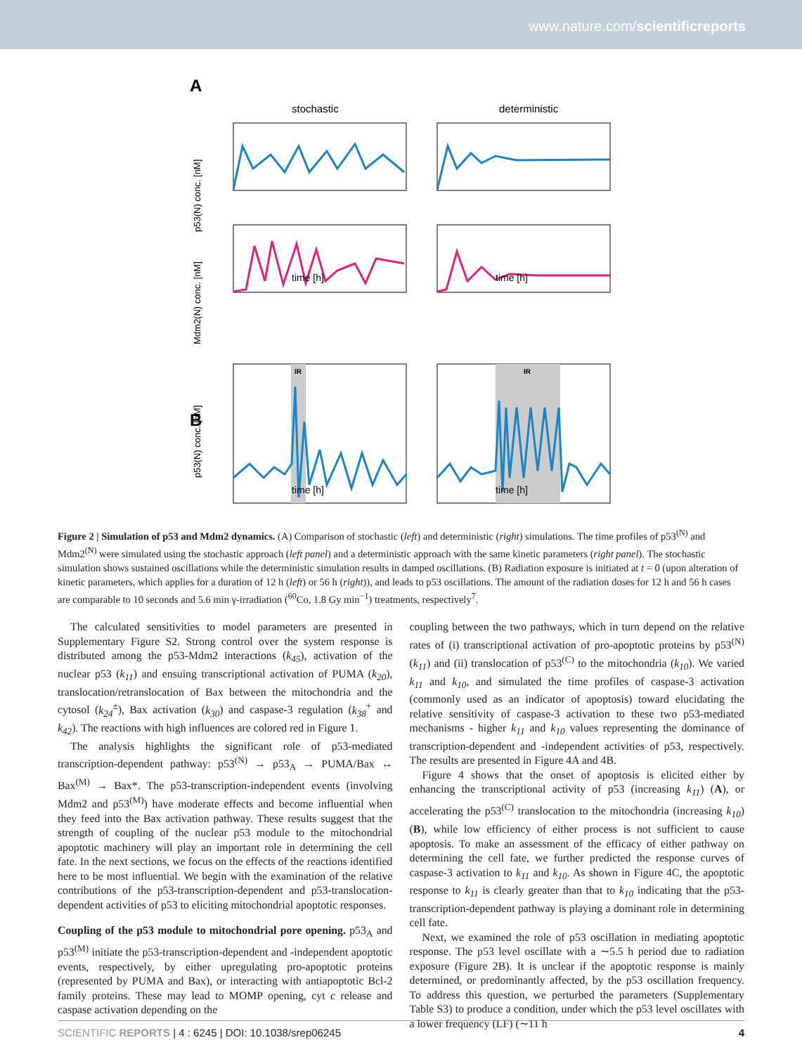www.nature.com/scientificreports
A
stochastic
deterministic
B
IR
IR
time [h]
time [h]
time [h]
time [h]
p53(N) conc. [nM]
Mdm2(N) conc. [nM]
p53(N) conc. [nM]
Figure 2 | Simulation of p53 and Mdm2 dynamics. (A) Comparison of stochastic (left) and deterministic (right) simulations. The time profiles of p53<sup>(N)</sup> and Mdm2<sup>(N)</sup> were simulated using the stochastic approach (left panel) and a deterministic approach with the same kinetic parameters (right panel). The stochastic simulation shows sustained oscillations while the deterministic simulation results in damped oscillations. (B) Radiation exposure is initiated at t = 0 (upon alteration of kinetic parameters, which applies for a duration of 12 h (left) or 56 h (right)), and leads to p53 oscillations. The amount of the radiation doses for 12 h and 56 h cases are comparable to 10 seconds and 5.6 min γ-irradiation (<sup>60</sup>Co, 1.8 Gy min<sup>−1</sup>) treatments, respectively<sup>7</sup>.
The calculated sensitivities to model parameters are presented in Supplementary Figure S2. Strong control over the system response is distributed among the p53-Mdm2 interactions (k<sub>45</sub>), activation of the nuclear p53 (k<sub>11</sub>) and ensuing transcriptional activation of PUMA (k<sub>20</sub>), translocation/retranslocation of Bax between the mitochondria and the cytosol (k<sub>24</sub><sup>±</sup>), Bax activation (k<sub>30</sub>) and caspase-3 regulation (k<sub>38</sub><sup>+</sup> and k<sub>42</sub>). The reactions with high influences are colored red in Figure 1.
The analysis highlights the significant role of p53-mediated transcription-dependent pathway: p53<sup>(N)</sup> → p53<sub>A</sub> → PUMA/Bax ↔ Bax<sup>(M)</sup> → Bax*. The p53-transcription-independent events (involving Mdm2 and p53<sup>(M)</sup>) have moderate effects and become influential when they feed into the Bax activation pathway. These results suggest that the strength of coupling of the nuclear p53 module to the mitochondrial apoptotic machinery will play an important role in determining the cell fate. In the next sections, we focus on the effects of the reactions identified here to be most influential. We begin with the examination of the relative contributions of the p53-transcription-dependent and p53-translocation-dependent activities of p53 to eliciting mitochondrial apoptotic responses.
Coupling of the p53 module to mitochondrial pore opening. p53<sub>A</sub> and p53<sup>(M)</sup> initiate the p53-transcription-dependent and -independent apoptotic events, respectively, by either upregulating pro-apoptotic proteins (represented by PUMA and Bax), or interacting with antiapoptotic Bcl-2 family proteins. These may lead to MOMP opening, cyt c release and caspase activation depending on the
coupling between the two pathways, which in turn depend on the relative rates of (i) transcriptional activation of pro-apoptotic proteins by p53<sup>(N)</sup> (k<sub>11</sub>) and (ii) translocation of p53<sup>(C)</sup> to the mitochondria (k<sub>10</sub>). We varied k<sub>11</sub> and k<sub>10</sub>, and simulated the time profiles of caspase-3 activation (commonly used as an indicator of apoptosis) toward elucidating the relative sensitivity of caspase-3 activation to these two p53-mediated mechanisms - higher k<sub>11</sub> and k<sub>10</sub> values representing the dominance of transcription-dependent and -independent activities of p53, respectively. The results are presented in Figure 4A and 4B.
Figure 4 shows that the onset of apoptosis is elicited either by enhancing the transcriptional activity of p53 (increasing k<sub>11</sub>) (A), or accelerating the p53<sup>(C)</sup> translocation to the mitochondria (increasing k<sub>10</sub>) (B), while low efficiency of either process is not sufficient to cause apoptosis. To make an assessment of the efficacy of either pathway on determining the cell fate, we further predicted the response curves of caspase-3 activation to k<sub>11</sub> and k<sub>10</sub>. As shown in Figure 4C, the apoptotic response to k<sub>11</sub> is clearly greater than that to k<sub>10</sub> indicating that the p53-transcription-dependent pathway is playing a dominant role in determining cell fate.
Next, we examined the role of p53 oscillation in mediating apoptotic response. The p53 level oscillate with a ∼5.5 h period due to radiation exposure (Figure 2B). It is unclear if the apoptotic response is mainly determined, or predominantly affected, by the p53 oscillation frequency. To address this question, we perturbed the parameters (Supplementary Table S3) to produce a condition, under which the p53 level oscillates with a lower frequency (LF) (∼11 h
SCIENTIFIC REPORTS | 4 : 6245 | DOI: 10.1038/srep06245 4